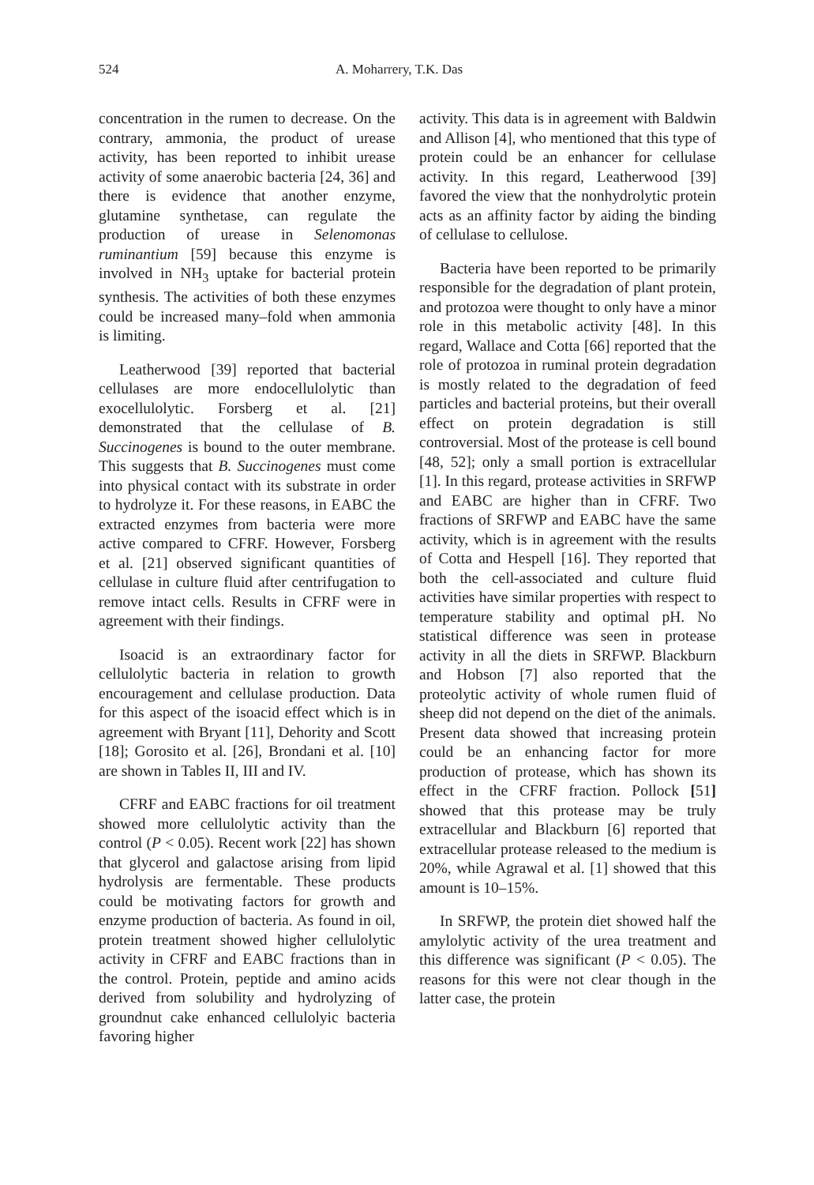524 A. Moharrery, T.K. Das
concentration in the rumen to decrease. On the contrary, ammonia, the product of urease activity, has been reported to inhibit urease activity of some anaerobic bacteria [24, 36] and there is evidence that another enzyme, glutamine synthetase, can regulate the production of urease in Selenomonas ruminantium [59] because this enzyme is involved in NH<sub>3</sub> uptake for bacterial protein synthesis. The activities of both these enzymes could be increased many–fold when ammonia is limiting.
Leatherwood [39] reported that bacterial cellulases are more endocellulolytic than exocellulolytic. Forsberg et al. [21] demonstrated that the cellulase of B. Succinogenes is bound to the outer membrane. This suggests that B. Succinogenes must come into physical contact with its substrate in order to hydrolyze it. For these reasons, in EABC the extracted enzymes from bacteria were more active compared to CFRF. However, Forsberg et al. [21] observed significant quantities of cellulase in culture fluid after centrifugation to remove intact cells. Results in CFRF were in agreement with their findings.
Isoacid is an extraordinary factor for cellulolytic bacteria in relation to growth encouragement and cellulase production. Data for this aspect of the isoacid effect which is in agreement with Bryant [11], Dehority and Scott [18]; Gorosito et al. [26], Brondani et al. [10] are shown in Tables II, III and IV.
CFRF and EABC fractions for oil treatment showed more cellulolytic activity than the control (P < 0.05). Recent work [22] has shown that glycerol and galactose arising from lipid hydrolysis are fermentable. These products could be motivating factors for growth and enzyme production of bacteria. As found in oil, protein treatment showed higher cellulolytic activity in CFRF and EABC fractions than in the control. Protein, peptide and amino acids derived from solubility and hydrolyzing of groundnut cake enhanced cellulolyic bacteria favoring higher
activity. This data is in agreement with Baldwin and Allison [4], who mentioned that this type of protein could be an enhancer for cellulase activity. In this regard, Leatherwood [39] favored the view that the nonhydrolytic protein acts as an affinity factor by aiding the binding of cellulase to cellulose.
Bacteria have been reported to be primarily responsible for the degradation of plant protein, and protozoa were thought to only have a minor role in this metabolic activity [48]. In this regard, Wallace and Cotta [66] reported that the role of protozoa in ruminal protein degradation is mostly related to the degradation of feed particles and bacterial proteins, but their overall effect on protein degradation is still controversial. Most of the protease is cell bound [48, 52]; only a small portion is extracellular [1]. In this regard, protease activities in SRFWP and EABC are higher than in CFRF. Two fractions of SRFWP and EABC have the same activity, which is in agreement with the results of Cotta and Hespell [16]. They reported that both the cell-associated and culture fluid activities have similar properties with respect to temperature stability and optimal pH. No statistical difference was seen in protease activity in all the diets in SRFWP. Blackburn and Hobson [7] also reported that the proteolytic activity of whole rumen fluid of sheep did not depend on the diet of the animals. Present data showed that increasing protein could be an enhancing factor for more production of protease, which has shown its effect in the CFRF fraction. Pollock [51] showed that this protease may be truly extracellular and Blackburn [6] reported that extracellular protease released to the medium is 20%, while Agrawal et al. [1] showed that this amount is 10–15%.
In SRFWP, the protein diet showed half the amylolytic activity of the urea treatment and this difference was significant (P < 0.05). The reasons for this were not clear though in the latter case, the protein